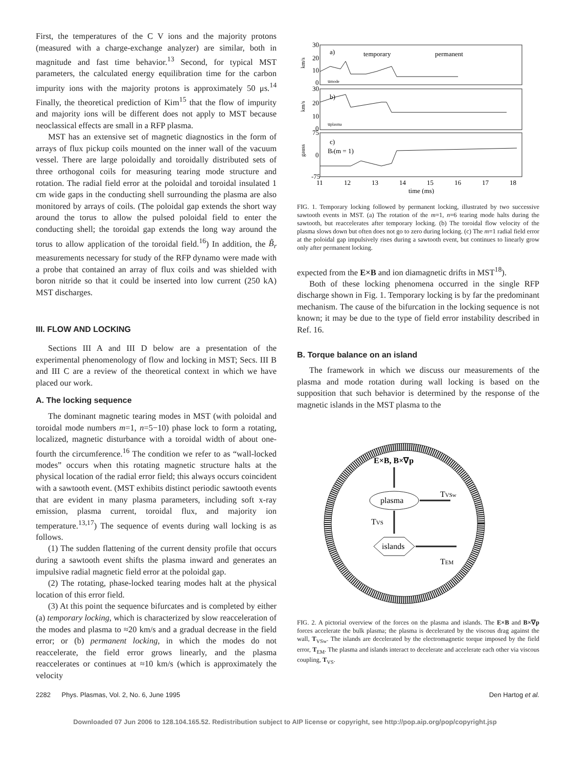First, the temperatures of the C V ions and the majority protons (measured with a charge-exchange analyzer) are similar, both in magnitude and fast time behavior.<sup>13</sup> Second, for typical MST parameters, the calculated energy equilibration time for the carbon impurity ions with the majority protons is approximately 50 μs.<sup>14</sup> Finally, the theoretical prediction of Kim<sup>15</sup> that the flow of impurity and majority ions will be different does not apply to MST because neoclassical effects are small in a RFP plasma.
MST has an extensive set of magnetic diagnostics in the form of arrays of flux pickup coils mounted on the inner wall of the vacuum vessel. There are large poloidally and toroidally distributed sets of three orthogonal coils for measuring tearing mode structure and rotation. The radial field error at the poloidal and toroidal insulated 1 cm wide gaps in the conducting shell surrounding the plasma are also monitored by arrays of coils. (The poloidal gap extends the short way around the torus to allow the pulsed poloidal field to enter the conducting shell; the toroidal gap extends the long way around the torus to allow application of the toroidal field.<sup>16</sup>) In addition, the B̃<sub>r</sub> measurements necessary for study of the RFP dynamo were made with a probe that contained an array of flux coils and was shielded with boron nitride so that it could be inserted into low current (250 kA) MST discharges.
III. FLOW AND LOCKING
Sections III A and III D below are a presentation of the experimental phenomenology of flow and locking in MST; Secs. III B and III C are a review of the theoretical context in which we have placed our work.
A. The locking sequence
The dominant magnetic tearing modes in MST (with poloidal and toroidal mode numbers m=1, n=5−10) phase lock to form a rotating, localized, magnetic disturbance with a toroidal width of about one-fourth the circumference.<sup>16</sup> The condition we refer to as “wall-locked modes” occurs when this rotating magnetic structure halts at the physical location of the radial error field; this always occurs coincident with a sawtooth event. (MST exhibits distinct periodic sawtooth events that are evident in many plasma parameters, including soft x-ray emission, plasma current, toroidal flux, and majority ion temperature.<sup>13,17</sup>) The sequence of events during wall locking is as follows.
(1) The sudden flattening of the current density profile that occurs during a sawtooth event shifts the plasma inward and generates an impulsive radial magnetic field error at the poloidal gap.
(2) The rotating, phase-locked tearing modes halt at the physical location of this error field.
(3) At this point the sequence bifurcates and is completed by either (a) temporary locking, which is characterized by slow reacceleration of the modes and plasma to ≈20 km/s and a gradual decrease in the field error; or (b) permanent locking, in which the modes do not reaccelerate, the field error grows linearly, and the plasma reaccelerates or continues at ≈10 km/s (which is approximately the velocity
30
20
10
0
a)
temporary
permanent
umode
30
20
10
0
b)
uplasma
75
0
-75
c)
Br(m = 1)
km/s
km/s
gauss
11
12
13
14
15
16
17
18
time (ms)
FIG. 1. Temporary locking followed by permanent locking, illustrated by two successive sawtooth events in MST. (a) The rotation of the m=1, n=6 tearing mode halts during the sawtooth, but reaccelerates after temporary locking. (b) The toroidal flow velocity of the plasma slows down but often does not go to zero during locking. (c) The m=1 radial field error at the poloidal gap impulsively rises during a sawtooth event, but continues to linearly grow only after permanent locking.
expected from the E×B and ion diamagnetic drifts in MST<sup>18</sup>).
Both of these locking phenomena occurred in the single RFP discharge shown in Fig. 1. Temporary locking is by far the predominant mechanism. The cause of the bifurcation in the locking sequence is not known; it may be due to the type of field error instability described in Ref. 16.
B. Torque balance on an island
The framework in which we discuss our measurements of the plasma and mode rotation during wall locking is based on the supposition that such behavior is determined by the response of the magnetic islands in the MST plasma to the
E×B, B×∇p
plasma
islands
TVS
TVSw
TEM
FIG. 2. A pictorial overview of the forces on the plasma and islands. The E×B and B×∇p forces accelerate the bulk plasma; the plasma is decelerated by the viscous drag against the wall, T<sub>VSw</sub>. The islands are decelerated by the electromagnetic torque imposed by the field error, T<sub>EM</sub>. The plasma and islands interact to decelerate and accelerate each other via viscous coupling, T<sub>VS</sub>.
2282 Phys. Plasmas, Vol. 2, No. 6, June 1995 Den Hartog et al.
Downloaded 07 Jun 2006 to 128.104.165.52. Redistribution subject to AIP license or copyright, see http://pop.aip.org/pop/copyright.jsp